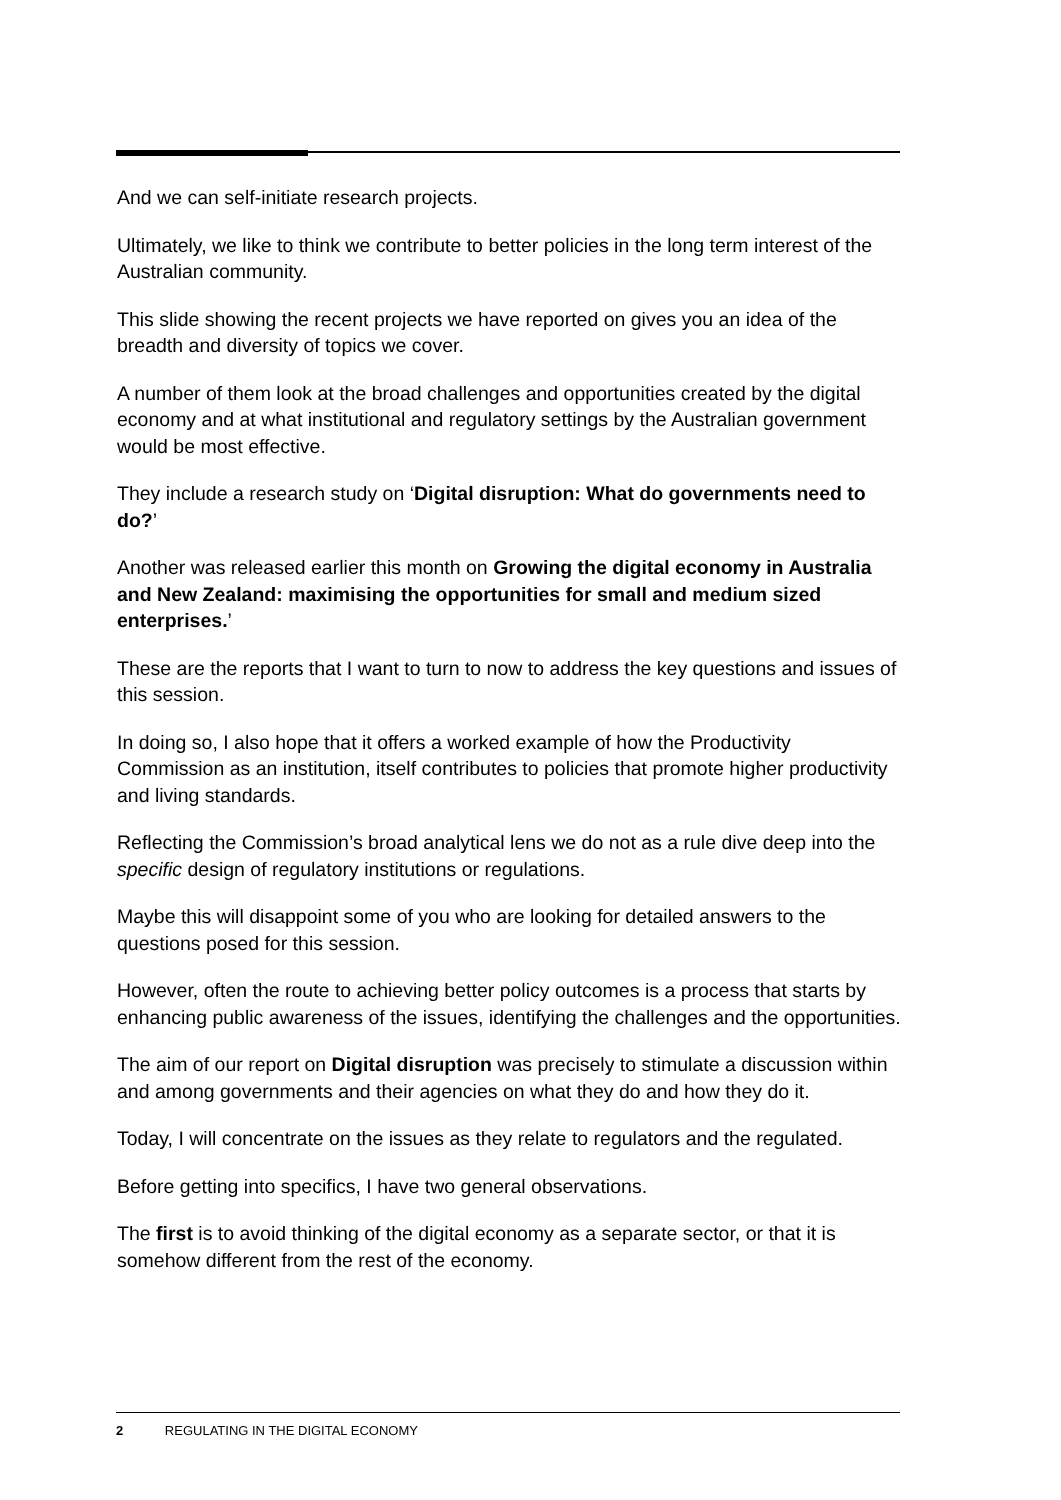And we can self-initiate research projects.
Ultimately, we like to think we contribute to better policies in the long term interest of the Australian community.
This slide showing the recent projects we have reported on gives you an idea of the breadth and diversity of topics we cover.
A number of them look at the broad challenges and opportunities created by the digital economy and at what institutional and regulatory settings by the Australian government would be most effective.
They include a research study on ‘Digital disruption: What do governments need to do?’
Another was released earlier this month on Growing the digital economy in Australia and New Zealand: maximising the opportunities for small and medium sized enterprises.’
These are the reports that I want to turn to now to address the key questions and issues of this session.
In doing so, I also hope that it offers a worked example of how the Productivity Commission as an institution, itself contributes to policies that promote higher productivity and living standards.
Reflecting the Commission’s broad analytical lens we do not as a rule dive deep into the specific design of regulatory institutions or regulations.
Maybe this will disappoint some of you who are looking for detailed answers to the questions posed for this session.
However, often the route to achieving better policy outcomes is a process that starts by enhancing public awareness of the issues, identifying the challenges and the opportunities.
The aim of our report on Digital disruption was precisely to stimulate a discussion within and among governments and their agencies on what they do and how they do it.
Today, I will concentrate on the issues as they relate to regulators and the regulated.
Before getting into specifics, I have two general observations.
The first is to avoid thinking of the digital economy as a separate sector, or that it is somehow different from the rest of the economy.
2 REGULATING IN THE DIGITAL ECONOMY